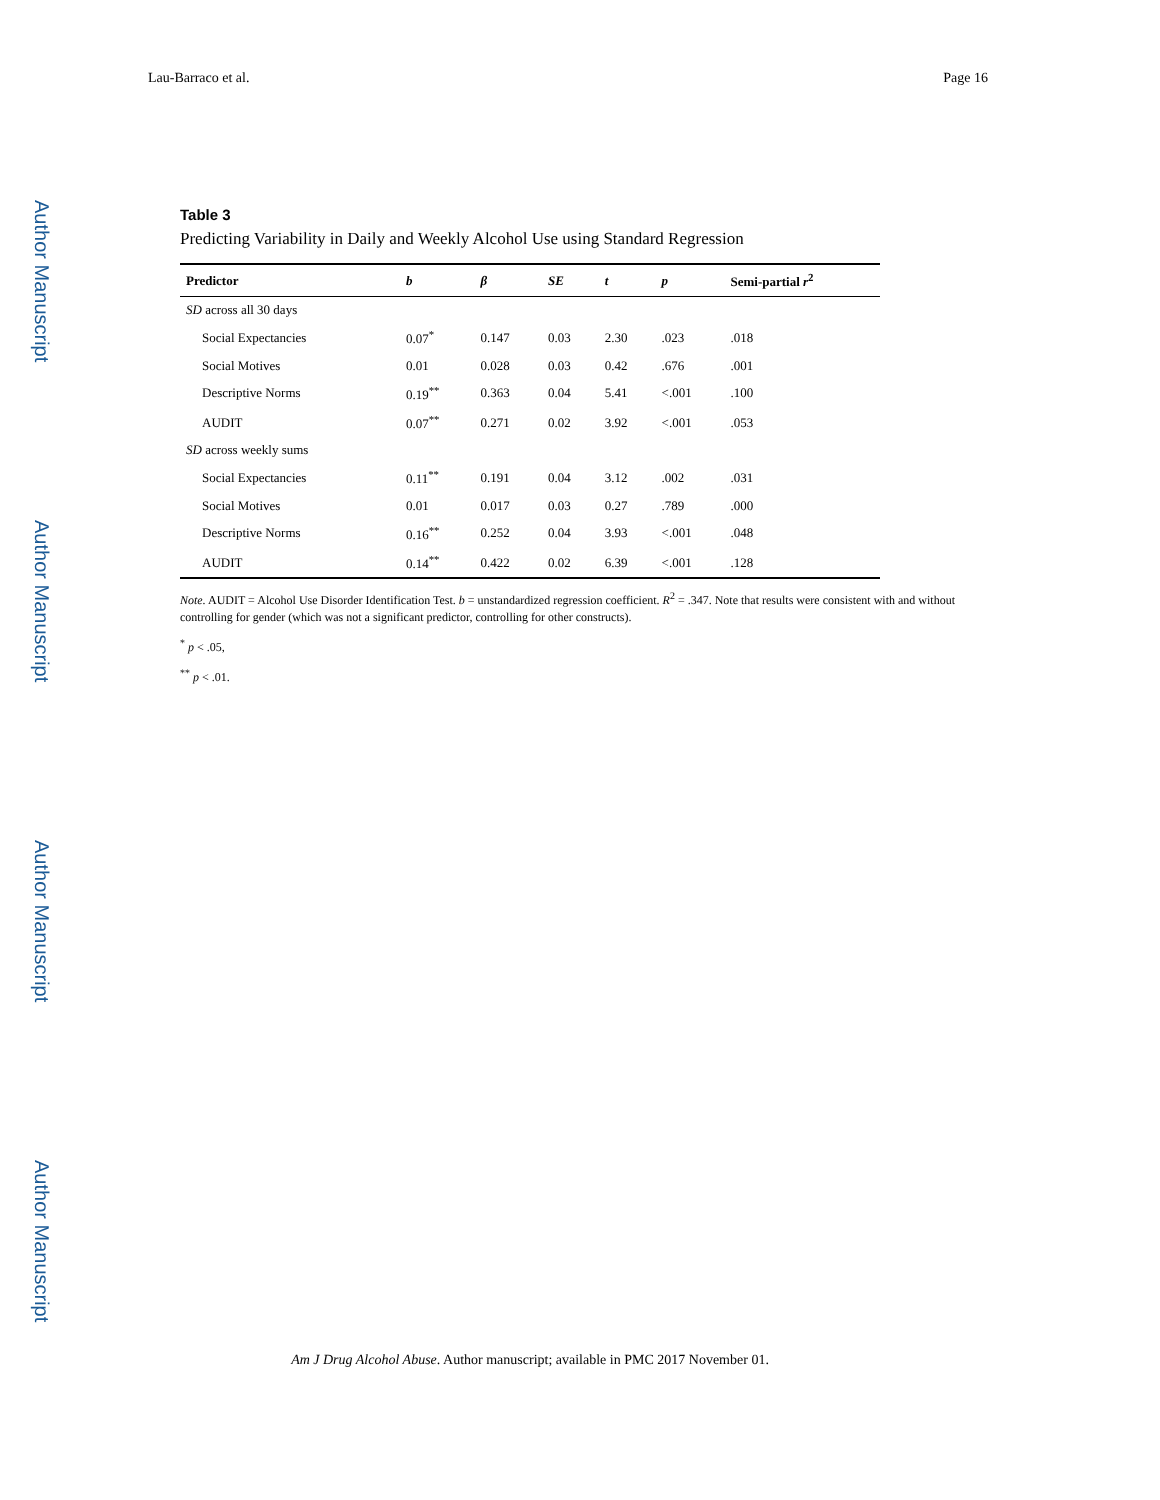Author Manuscript
Author Manuscript
Author Manuscript
Author Manuscript
Lau-Barraco et al. Page 16
Table 3
Predicting Variability in Daily and Weekly Alcohol Use using Standard Regression
| Predictor | b | β | SE | t | p | Semi-partial r<sup>2</sup> |
| --- | --- | --- | --- | --- | --- | --- |
| SD across all 30 days | | | | | | |
| Social Expectancies | 0.07<sup>*</sup> | 0.147 | 0.03 | 2.30 | .023 | .018 |
| Social Motives | 0.01 | 0.028 | 0.03 | 0.42 | .676 | .001 |
| Descriptive Norms | 0.19<sup>**</sup> | 0.363 | 0.04 | 5.41 | <.001 | .100 |
| AUDIT | 0.07<sup>**</sup> | 0.271 | 0.02 | 3.92 | <.001 | .053 |
| SD across weekly sums | | | | | | |
| Social Expectancies | 0.11<sup>**</sup> | 0.191 | 0.04 | 3.12 | .002 | .031 |
| Social Motives | 0.01 | 0.017 | 0.03 | 0.27 | .789 | .000 |
| Descriptive Norms | 0.16<sup>**</sup> | 0.252 | 0.04 | 3.93 | <.001 | .048 |
| AUDIT | 0.14<sup>**</sup> | 0.422 | 0.02 | 6.39 | <.001 | .128 |
Note. AUDIT = Alcohol Use Disorder Identification Test. b = unstandardized regression coefficient. R<sup>2</sup> = .347. Note that results were consistent with and without controlling for gender (which was not a significant predictor, controlling for other constructs).
<sup>*</sup> p < .05,
<sup>**</sup> p < .01.
Am J Drug Alcohol Abuse. Author manuscript; available in PMC 2017 November 01.